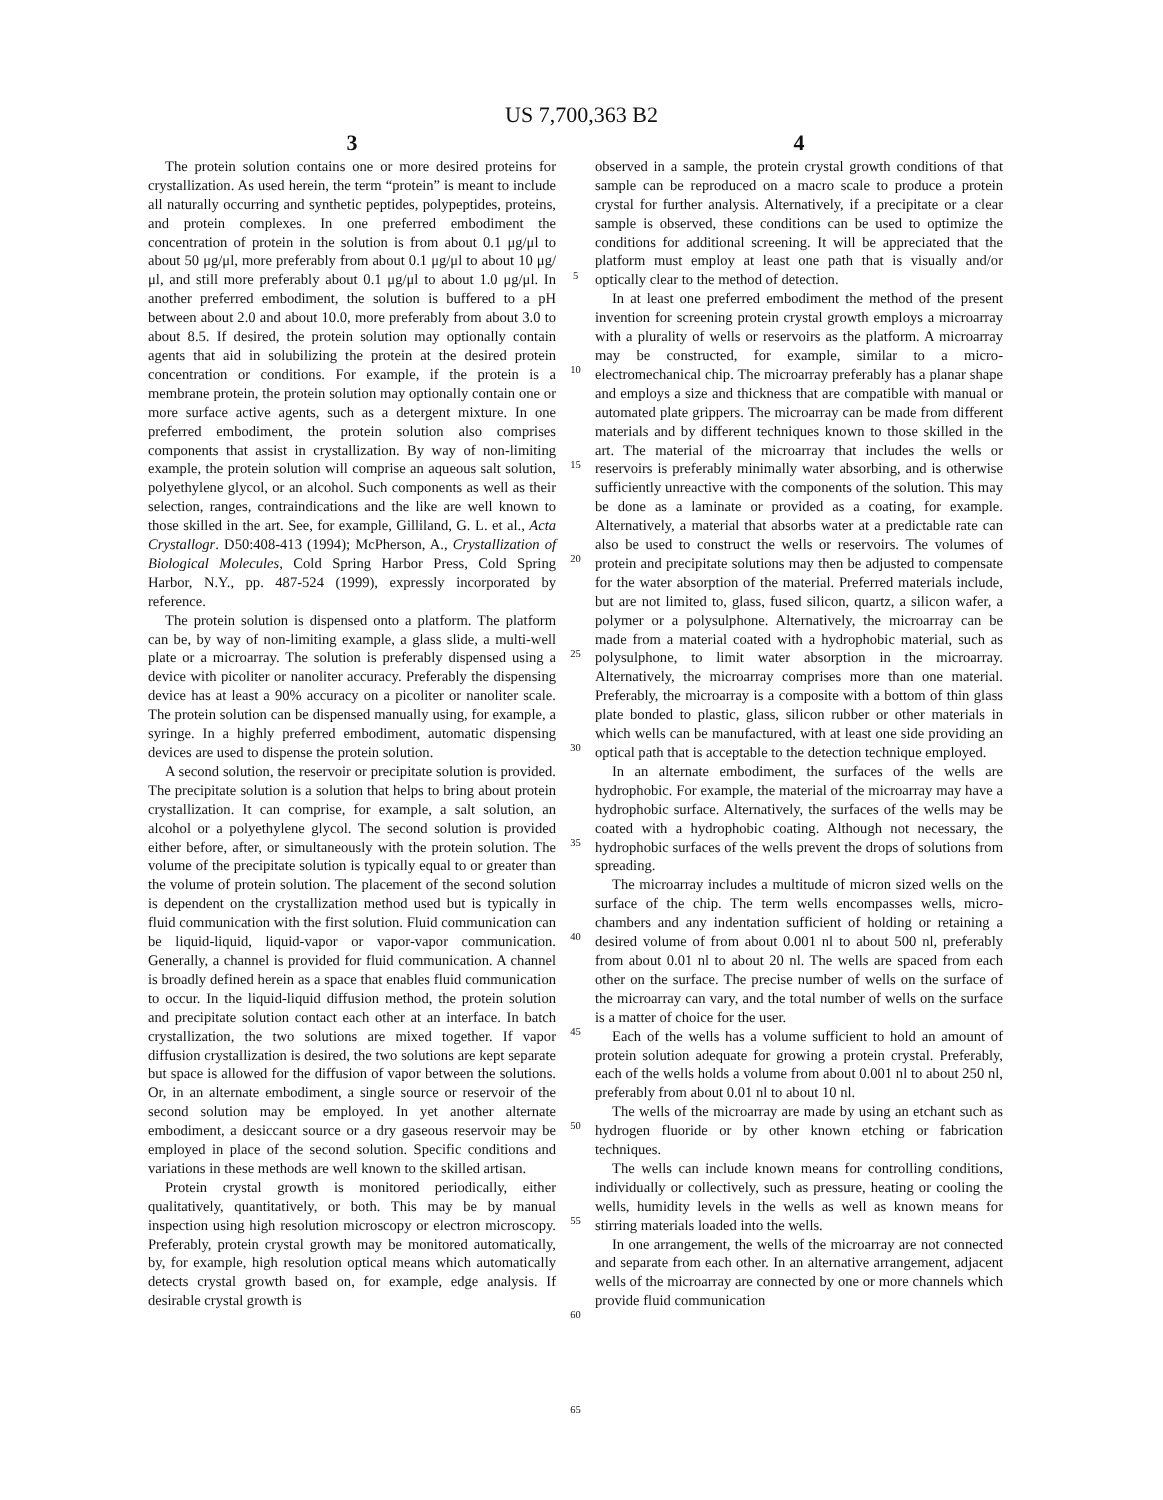US 7,700,363 B2
3
The protein solution contains one or more desired proteins for crystallization. As used herein, the term “protein” is meant to include all naturally occurring and synthetic peptides, polypeptides, proteins, and protein complexes. In one preferred embodiment the concentration of protein in the solution is from about 0.1 μg/μl to about 50 μg/μl, more preferably from about 0.1 μg/μl to about 10 μg/μl, and still more preferably about 0.1 μg/μl to about 1.0 μg/μl. In another preferred embodiment, the solution is buffered to a pH between about 2.0 and about 10.0, more preferably from about 3.0 to about 8.5. If desired, the protein solution may optionally contain agents that aid in solubilizing the protein at the desired protein concentration or conditions. For example, if the protein is a membrane protein, the protein solution may optionally contain one or more surface active agents, such as a detergent mixture. In one preferred embodiment, the protein solution also comprises components that assist in crystallization. By way of non-limiting example, the protein solution will comprise an aqueous salt solution, polyethylene glycol, or an alcohol. Such components as well as their selection, ranges, contraindications and the like are well known to those skilled in the art. See, for example, Gilliland, G. L. et al., Acta Crystallogr. D50:408-413 (1994); McPherson, A., Crystallization of Biological Molecules, Cold Spring Harbor Press, Cold Spring Harbor, N.Y., pp. 487-524 (1999), expressly incorporated by reference.
The protein solution is dispensed onto a platform. The platform can be, by way of non-limiting example, a glass slide, a multi-well plate or a microarray. The solution is preferably dispensed using a device with picoliter or nanoliter accuracy. Preferably the dispensing device has at least a 90% accuracy on a picoliter or nanoliter scale. The protein solution can be dispensed manually using, for example, a syringe. In a highly preferred embodiment, automatic dispensing devices are used to dispense the protein solution.
A second solution, the reservoir or precipitate solution is provided. The precipitate solution is a solution that helps to bring about protein crystallization. It can comprise, for example, a salt solution, an alcohol or a polyethylene glycol. The second solution is provided either before, after, or simultaneously with the protein solution. The volume of the precipitate solution is typically equal to or greater than the volume of protein solution. The placement of the second solution is dependent on the crystallization method used but is typically in fluid communication with the first solution. Fluid communication can be liquid-liquid, liquid-vapor or vapor-vapor communication. Generally, a channel is provided for fluid communication. A channel is broadly defined herein as a space that enables fluid communication to occur. In the liquid-liquid diffusion method, the protein solution and precipitate solution contact each other at an interface. In batch crystallization, the two solutions are mixed together. If vapor diffusion crystallization is desired, the two solutions are kept separate but space is allowed for the diffusion of vapor between the solutions. Or, in an alternate embodiment, a single source or reservoir of the second solution may be employed. In yet another alternate embodiment, a desiccant source or a dry gaseous reservoir may be employed in place of the second solution. Specific conditions and variations in these methods are well known to the skilled artisan.
Protein crystal growth is monitored periodically, either qualitatively, quantitatively, or both. This may be by manual inspection using high resolution microscopy or electron microscopy. Preferably, protein crystal growth may be monitored automatically, by, for example, high resolution optical means which automatically detects crystal growth based on, for example, edge analysis. If desirable crystal growth is
5
10
15
20
25
30
35
40
45
50
55
60
65
4
observed in a sample, the protein crystal growth conditions of that sample can be reproduced on a macro scale to produce a protein crystal for further analysis. Alternatively, if a precipitate or a clear sample is observed, these conditions can be used to optimize the conditions for additional screening. It will be appreciated that the platform must employ at least one path that is visually and/or optically clear to the method of detection.
In at least one preferred embodiment the method of the present invention for screening protein crystal growth employs a microarray with a plurality of wells or reservoirs as the platform. A microarray may be constructed, for example, similar to a micro-electromechanical chip. The microarray preferably has a planar shape and employs a size and thickness that are compatible with manual or automated plate grippers. The microarray can be made from different materials and by different techniques known to those skilled in the art. The material of the microarray that includes the wells or reservoirs is preferably minimally water absorbing, and is otherwise sufficiently unreactive with the components of the solution. This may be done as a laminate or provided as a coating, for example. Alternatively, a material that absorbs water at a predictable rate can also be used to construct the wells or reservoirs. The volumes of protein and precipitate solutions may then be adjusted to compensate for the water absorption of the material. Preferred materials include, but are not limited to, glass, fused silicon, quartz, a silicon wafer, a polymer or a polysulphone. Alternatively, the microarray can be made from a material coated with a hydrophobic material, such as polysulphone, to limit water absorption in the microarray. Alternatively, the microarray comprises more than one material. Preferably, the microarray is a composite with a bottom of thin glass plate bonded to plastic, glass, silicon rubber or other materials in which wells can be manufactured, with at least one side providing an optical path that is acceptable to the detection technique employed.
In an alternate embodiment, the surfaces of the wells are hydrophobic. For example, the material of the microarray may have a hydrophobic surface. Alternatively, the surfaces of the wells may be coated with a hydrophobic coating. Although not necessary, the hydrophobic surfaces of the wells prevent the drops of solutions from spreading.
The microarray includes a multitude of micron sized wells on the surface of the chip. The term wells encompasses wells, micro-chambers and any indentation sufficient of holding or retaining a desired volume of from about 0.001 nl to about 500 nl, preferably from about 0.01 nl to about 20 nl. The wells are spaced from each other on the surface. The precise number of wells on the surface of the microarray can vary, and the total number of wells on the surface is a matter of choice for the user.
Each of the wells has a volume sufficient to hold an amount of protein solution adequate for growing a protein crystal. Preferably, each of the wells holds a volume from about 0.001 nl to about 250 nl, preferably from about 0.01 nl to about 10 nl.
The wells of the microarray are made by using an etchant such as hydrogen fluoride or by other known etching or fabrication techniques.
The wells can include known means for controlling conditions, individually or collectively, such as pressure, heating or cooling the wells, humidity levels in the wells as well as known means for stirring materials loaded into the wells.
In one arrangement, the wells of the microarray are not connected and separate from each other. In an alternative arrangement, adjacent wells of the microarray are connected by one or more channels which provide fluid communication